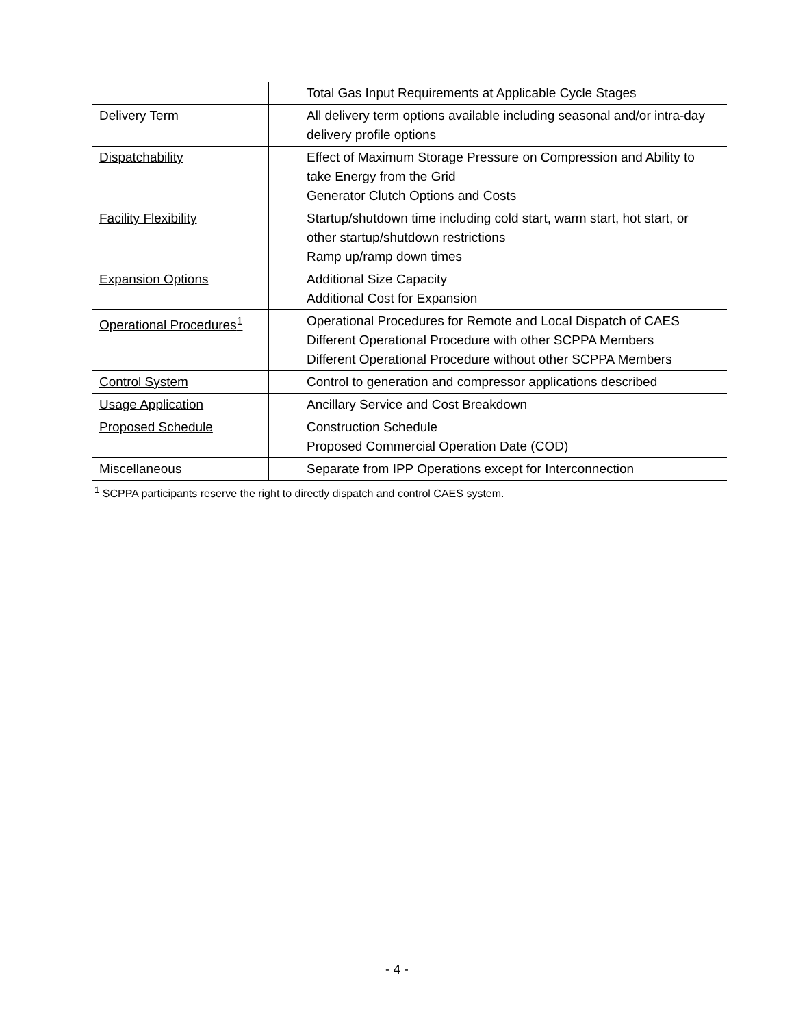| | Total Gas Input Requirements at Applicable Cycle Stages |
| Delivery Term | All delivery term options available including seasonal and/or intra-day delivery profile options |
| Dispatchability | Effect of Maximum Storage Pressure on Compression and Ability to take Energy from the Grid Generator Clutch Options and Costs |
| Facility Flexibility | Startup/shutdown time including cold start, warm start, hot start, or other startup/shutdown restrictions Ramp up/ramp down times |
| Expansion Options | Additional Size Capacity Additional Cost for Expansion |
| Operational Procedures<sup>1</sup> | Operational Procedures for Remote and Local Dispatch of CAES Different Operational Procedure with other SCPPA Members Different Operational Procedure without other SCPPA Members |
| Control System | Control to generation and compressor applications described |
| Usage Application | Ancillary Service and Cost Breakdown |
| Proposed Schedule | Construction Schedule Proposed Commercial Operation Date (COD) |
| Miscellaneous | Separate from IPP Operations except for Interconnection |
<sup>1</sup> SCPPA participants reserve the right to directly dispatch and control CAES system.
- 4 -